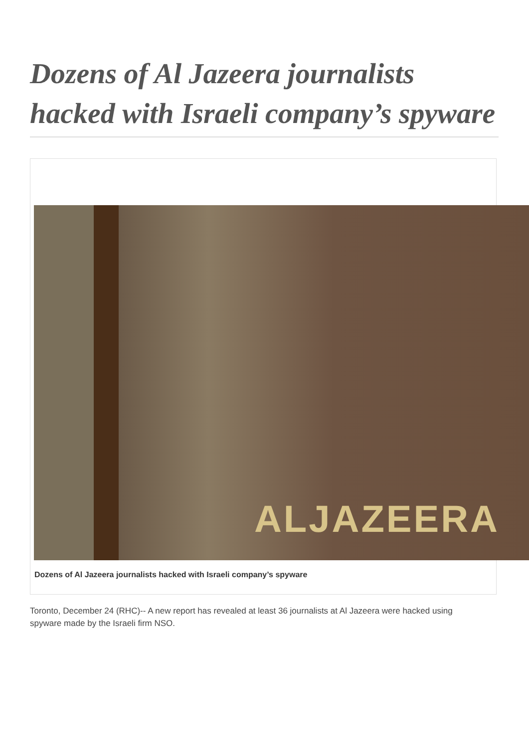Dozens of Al Jazeera journalists hacked with Israeli company’s spyware
ALJAZEERA
Dozens of Al Jazeera journalists hacked with Israeli company’s spyware
Toronto, December 24 (RHC)-- A new report has revealed at least 36 journalists at Al Jazeera were hacked using spyware made by the Israeli firm NSO.